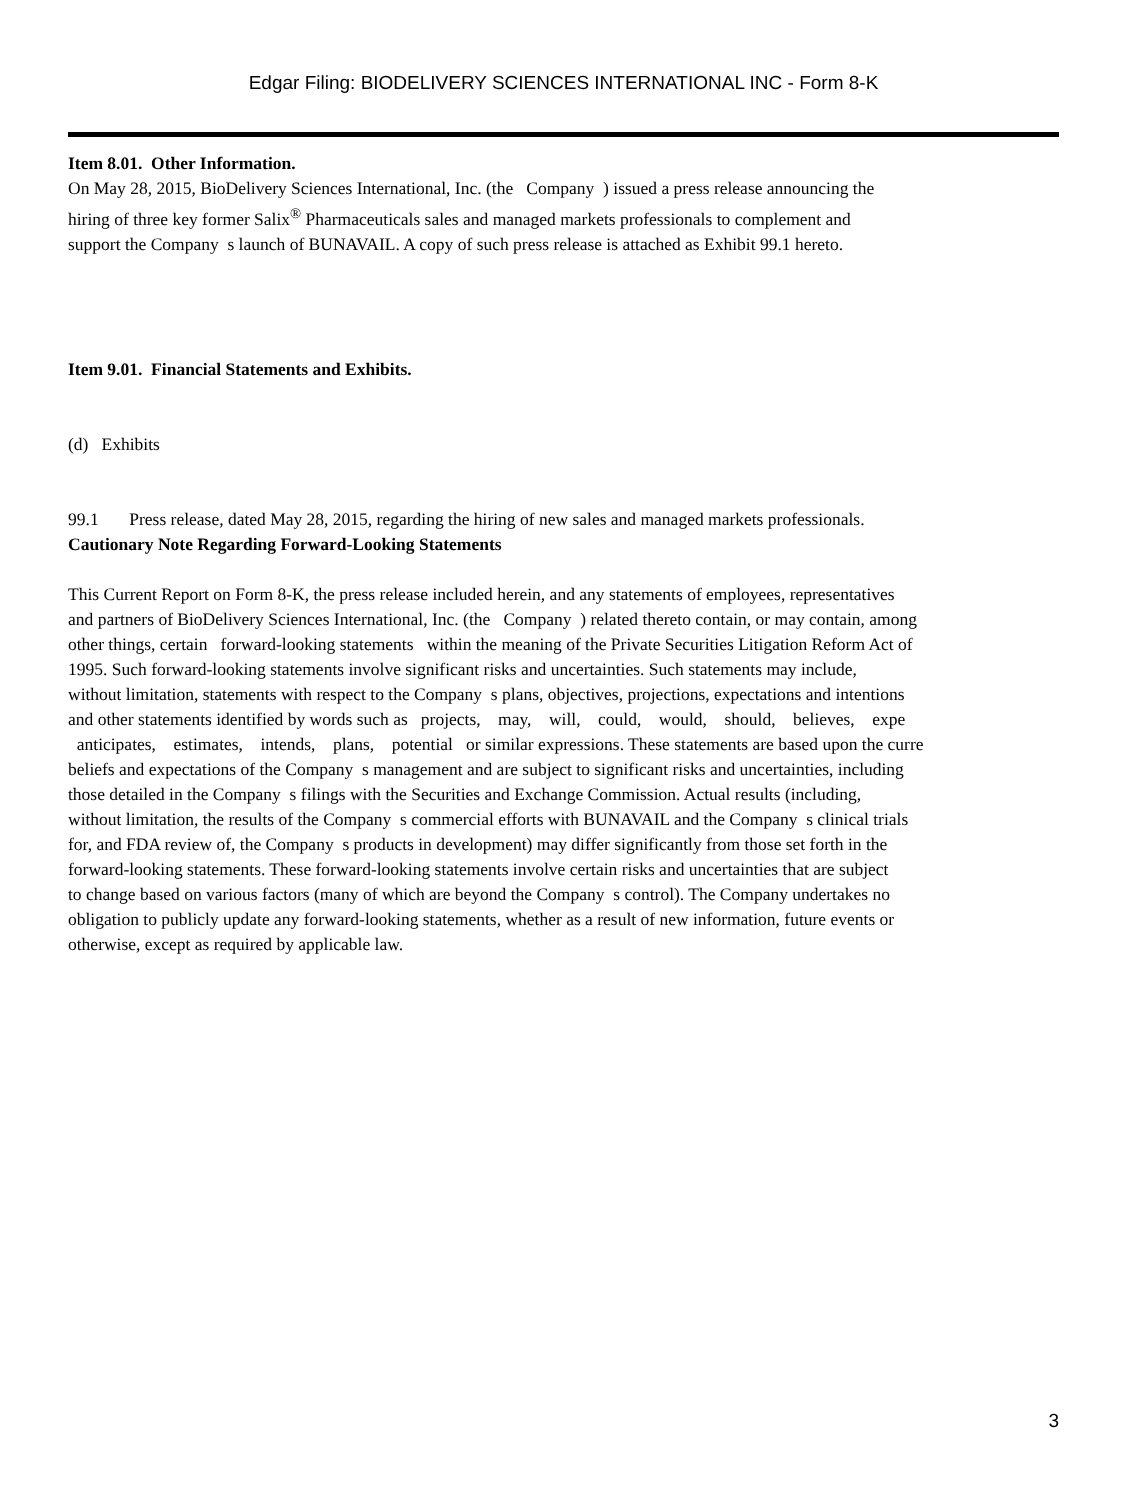Edgar Filing: BIODELIVERY SCIENCES INTERNATIONAL INC - Form 8-K
Item 8.01. Other Information.
On May 28, 2015, BioDelivery Sciences International, Inc. (the Company ) issued a press release announcing the
hiring of three key former Salix<sup>®</sup> Pharmaceuticals sales and managed markets professionals to complement and
support the Company s launch of BUNAVAIL. A copy of such press release is attached as Exhibit 99.1 hereto.
Item 9.01. Financial Statements and Exhibits.
(d) Exhibits
99.1 Press release, dated May 28, 2015, regarding the hiring of new sales and managed markets professionals.
Cautionary Note Regarding Forward-Looking Statements
This Current Report on Form 8-K, the press release included herein, and any statements of employees, representatives
and partners of BioDelivery Sciences International, Inc. (the Company ) related thereto contain, or may contain, among
other things, certain forward-looking statements within the meaning of the Private Securities Litigation Reform Act of
1995. Such forward-looking statements involve significant risks and uncertainties. Such statements may include,
without limitation, statements with respect to the Company s plans, objectives, projections, expectations and intentions
and other statements identified by words such as projects, may, will, could, would, should, believes, expe
anticipates, estimates, intends, plans, potential or similar expressions. These statements are based upon the curre
beliefs and expectations of the Company s management and are subject to significant risks and uncertainties, including
those detailed in the Company s filings with the Securities and Exchange Commission. Actual results (including,
without limitation, the results of the Company s commercial efforts with BUNAVAIL and the Company s clinical trials
for, and FDA review of, the Company s products in development) may differ significantly from those set forth in the
forward-looking statements. These forward-looking statements involve certain risks and uncertainties that are subject
to change based on various factors (many of which are beyond the Company s control). The Company undertakes no
obligation to publicly update any forward-looking statements, whether as a result of new information, future events or
otherwise, except as required by applicable law.
3